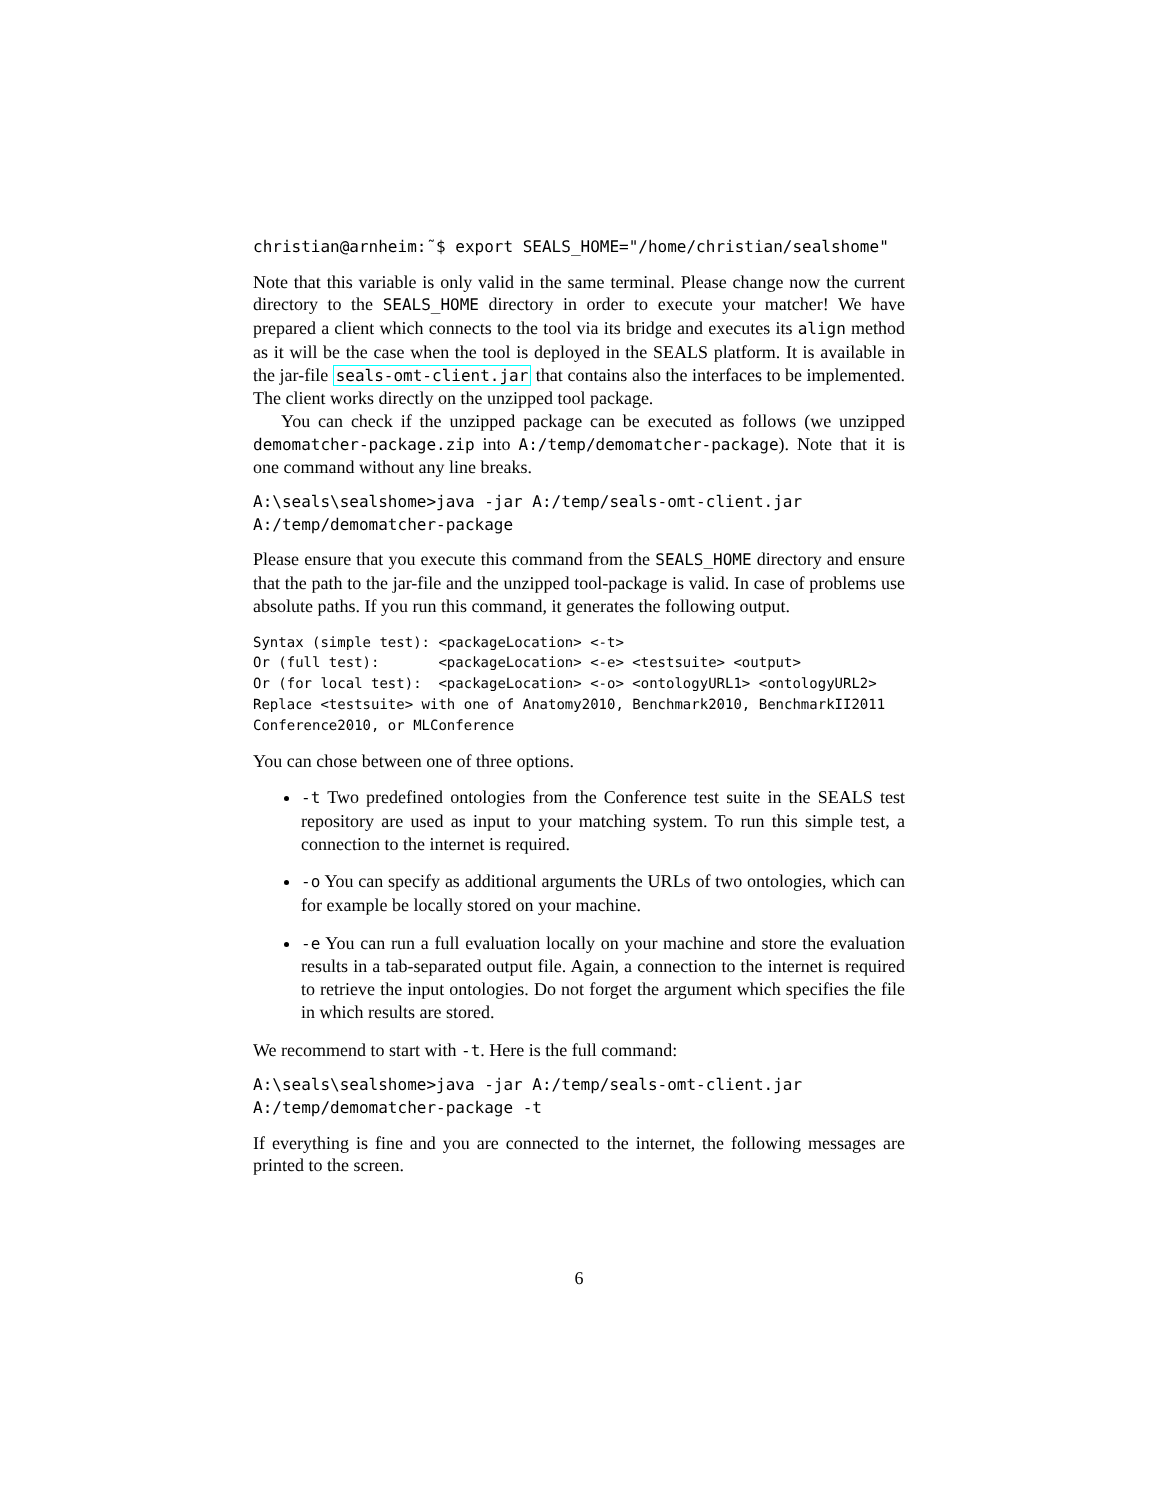christian@arnheim:˜$ export SEALS_HOME="/home/christian/sealshome"
Note that this variable is only valid in the same terminal. Please change now the current directory to the SEALS_HOME directory in order to execute your matcher! We have prepared a client which connects to the tool via its bridge and executes its align method as it will be the case when the tool is deployed in the SEALS platform. It is available in the jar-file seals-omt-client.jar that contains also the interfaces to be implemented. The client works directly on the unzipped tool package.
You can check if the unzipped package can be executed as follows (we unzipped demomatcher-package.zip into A:/temp/demomatcher-package). Note that it is one command without any line breaks.
A:\seals\sealshome>java -jar A:/temp/seals-omt-client.jar A:/temp/demomatcher-package
Please ensure that you execute this command from the SEALS_HOME directory and ensure that the path to the jar-file and the unzipped tool-package is valid. In case of problems use absolute paths. If you run this command, it generates the following output.
Syntax (simple test): <packageLocation> <-t> Or (full test): <packageLocation> <-e> <testsuite> <output> Or (for local test): <packageLocation> <-o> <ontologyURL1> <ontologyURL2> Replace <testsuite> with one of Anatomy2010, Benchmark2010, BenchmarkII2011 Conference2010, or MLConference
You can chose between one of three options.
-t Two predefined ontologies from the Conference test suite in the SEALS test repository are used as input to your matching system. To run this simple test, a connection to the internet is required.
-o You can specify as additional arguments the URLs of two ontologies, which can for example be locally stored on your machine.
-e You can run a full evaluation locally on your machine and store the evaluation results in a tab-separated output file. Again, a connection to the internet is required to retrieve the input ontologies. Do not forget the argument which specifies the file in which results are stored.
We recommend to start with -t. Here is the full command:
A:\seals\sealshome>java -jar A:/temp/seals-omt-client.jar A:/temp/demomatcher-package -t
If everything is fine and you are connected to the internet, the following messages are printed to the screen.
6